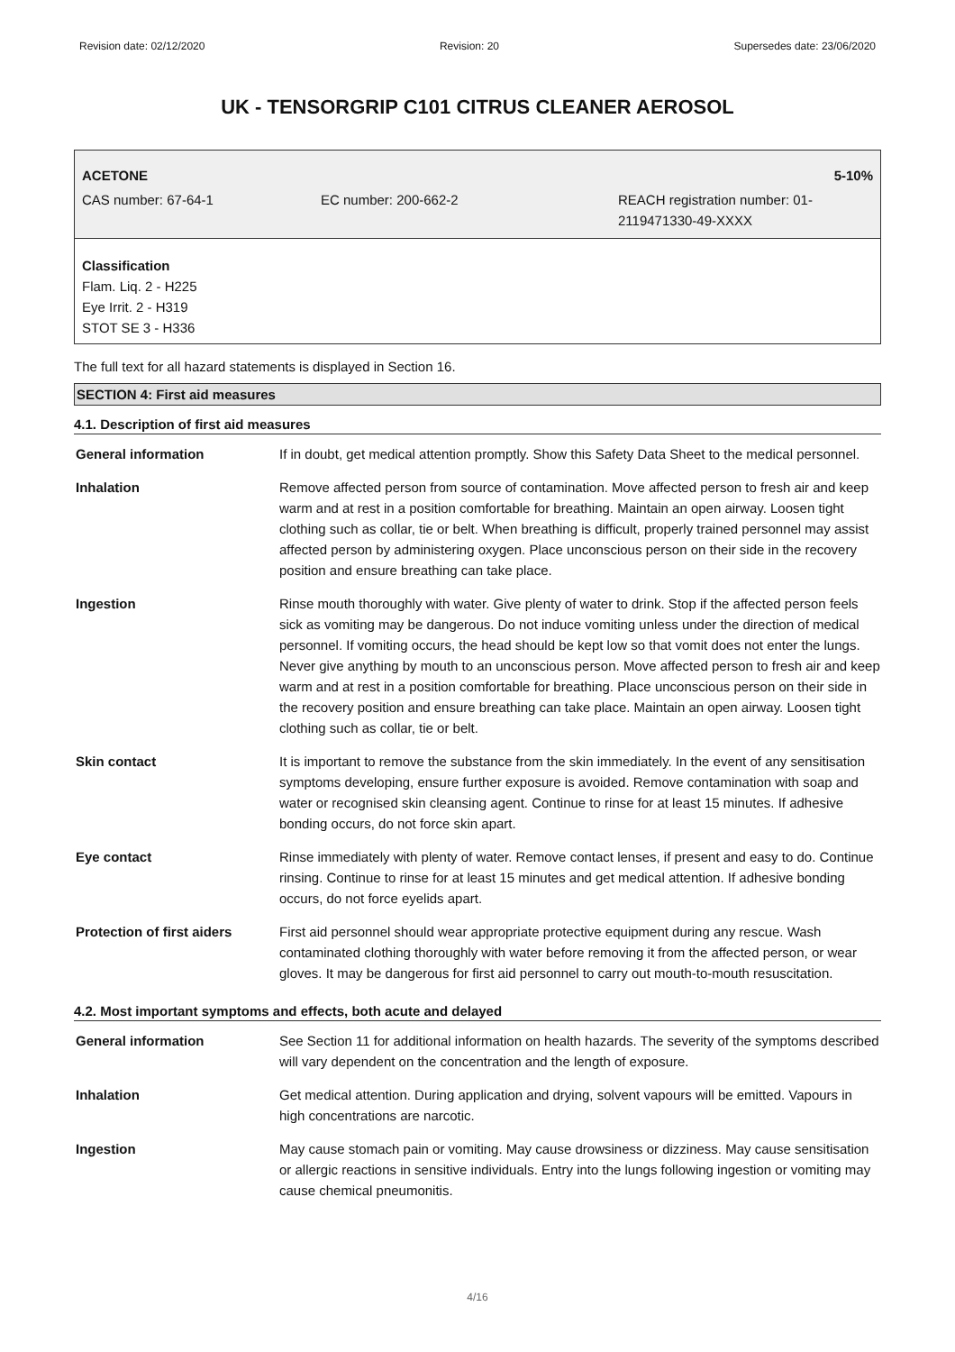Revision date: 02/12/2020 Revision: 20 Supersedes date: 23/06/2020
UK - TENSORGRIP C101 CITRUS CLEANER AEROSOL
ACETONE 5-10%
CAS number: 67-64-1 EC number: 200-662-2 REACH registration number: 01-
2119471330-49-XXXX
Classification
Flam. Liq. 2 - H225
Eye Irrit. 2 - H319
STOT SE 3 - H336
The full text for all hazard statements is displayed in Section 16.
SECTION 4: First aid measures
4.1. Description of first aid measures
| General information | If in doubt, get medical attention promptly. Show this Safety Data Sheet to the medical personnel. |
| Inhalation | Remove affected person from source of contamination. Move affected person to fresh air and keep warm and at rest in a position comfortable for breathing. Maintain an open airway. Loosen tight clothing such as collar, tie or belt. When breathing is difficult, properly trained personnel may assist affected person by administering oxygen. Place unconscious person on their side in the recovery position and ensure breathing can take place. |
| Ingestion | Rinse mouth thoroughly with water. Give plenty of water to drink. Stop if the affected person feels sick as vomiting may be dangerous. Do not induce vomiting unless under the direction of medical personnel. If vomiting occurs, the head should be kept low so that vomit does not enter the lungs. Never give anything by mouth to an unconscious person. Move affected person to fresh air and keep warm and at rest in a position comfortable for breathing. Place unconscious person on their side in the recovery position and ensure breathing can take place. Maintain an open airway. Loosen tight clothing such as collar, tie or belt. |
| Skin contact | It is important to remove the substance from the skin immediately. In the event of any sensitisation symptoms developing, ensure further exposure is avoided. Remove contamination with soap and water or recognised skin cleansing agent. Continue to rinse for at least 15 minutes. If adhesive bonding occurs, do not force skin apart. |
| Eye contact | Rinse immediately with plenty of water. Remove contact lenses, if present and easy to do. Continue rinsing. Continue to rinse for at least 15 minutes and get medical attention. If adhesive bonding occurs, do not force eyelids apart. |
| Protection of first aiders | First aid personnel should wear appropriate protective equipment during any rescue. Wash contaminated clothing thoroughly with water before removing it from the affected person, or wear gloves. It may be dangerous for first aid personnel to carry out mouth-to-mouth resuscitation. |
4.2. Most important symptoms and effects, both acute and delayed
| General information | See Section 11 for additional information on health hazards. The severity of the symptoms described will vary dependent on the concentration and the length of exposure. |
| Inhalation | Get medical attention. During application and drying, solvent vapours will be emitted. Vapours in high concentrations are narcotic. |
| Ingestion | May cause stomach pain or vomiting. May cause drowsiness or dizziness. May cause sensitisation or allergic reactions in sensitive individuals. Entry into the lungs following ingestion or vomiting may cause chemical pneumonitis. |
4/16